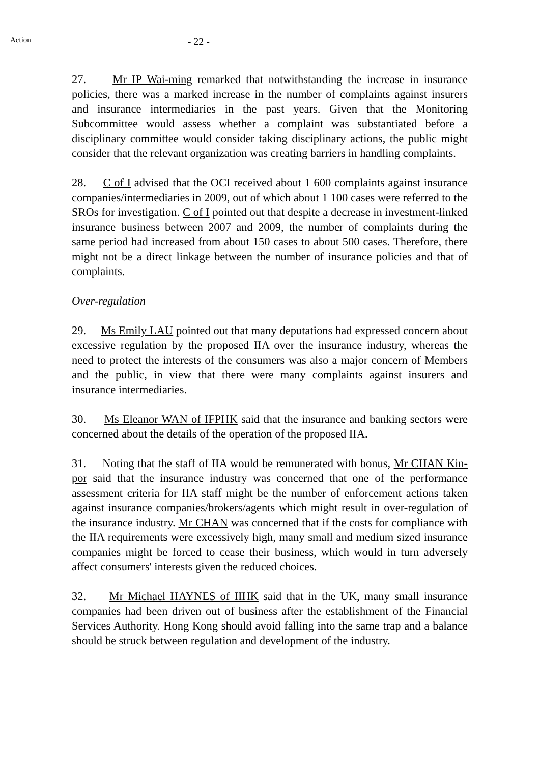Action
- 22 -
27. Mr IP Wai-ming remarked that notwithstanding the increase in insurance policies, there was a marked increase in the number of complaints against insurers and insurance intermediaries in the past years. Given that the Monitoring Subcommittee would assess whether a complaint was substantiated before a disciplinary committee would consider taking disciplinary actions, the public might consider that the relevant organization was creating barriers in handling complaints.
28. C of I advised that the OCI received about 1 600 complaints against insurance companies/intermediaries in 2009, out of which about 1 100 cases were referred to the SROs for investigation. C of I pointed out that despite a decrease in investment-linked insurance business between 2007 and 2009, the number of complaints during the same period had increased from about 150 cases to about 500 cases. Therefore, there might not be a direct linkage between the number of insurance policies and that of complaints.
Over-regulation
29. Ms Emily LAU pointed out that many deputations had expressed concern about excessive regulation by the proposed IIA over the insurance industry, whereas the need to protect the interests of the consumers was also a major concern of Members and the public, in view that there were many complaints against insurers and insurance intermediaries.
30. Ms Eleanor WAN of IFPHK said that the insurance and banking sectors were concerned about the details of the operation of the proposed IIA.
31. Noting that the staff of IIA would be remunerated with bonus, Mr CHAN Kin-por said that the insurance industry was concerned that one of the performance assessment criteria for IIA staff might be the number of enforcement actions taken against insurance companies/brokers/agents which might result in over-regulation of the insurance industry. Mr CHAN was concerned that if the costs for compliance with the IIA requirements were excessively high, many small and medium sized insurance companies might be forced to cease their business, which would in turn adversely affect consumers' interests given the reduced choices.
32. Mr Michael HAYNES of IIHK said that in the UK, many small insurance companies had been driven out of business after the establishment of the Financial Services Authority. Hong Kong should avoid falling into the same trap and a balance should be struck between regulation and development of the industry.